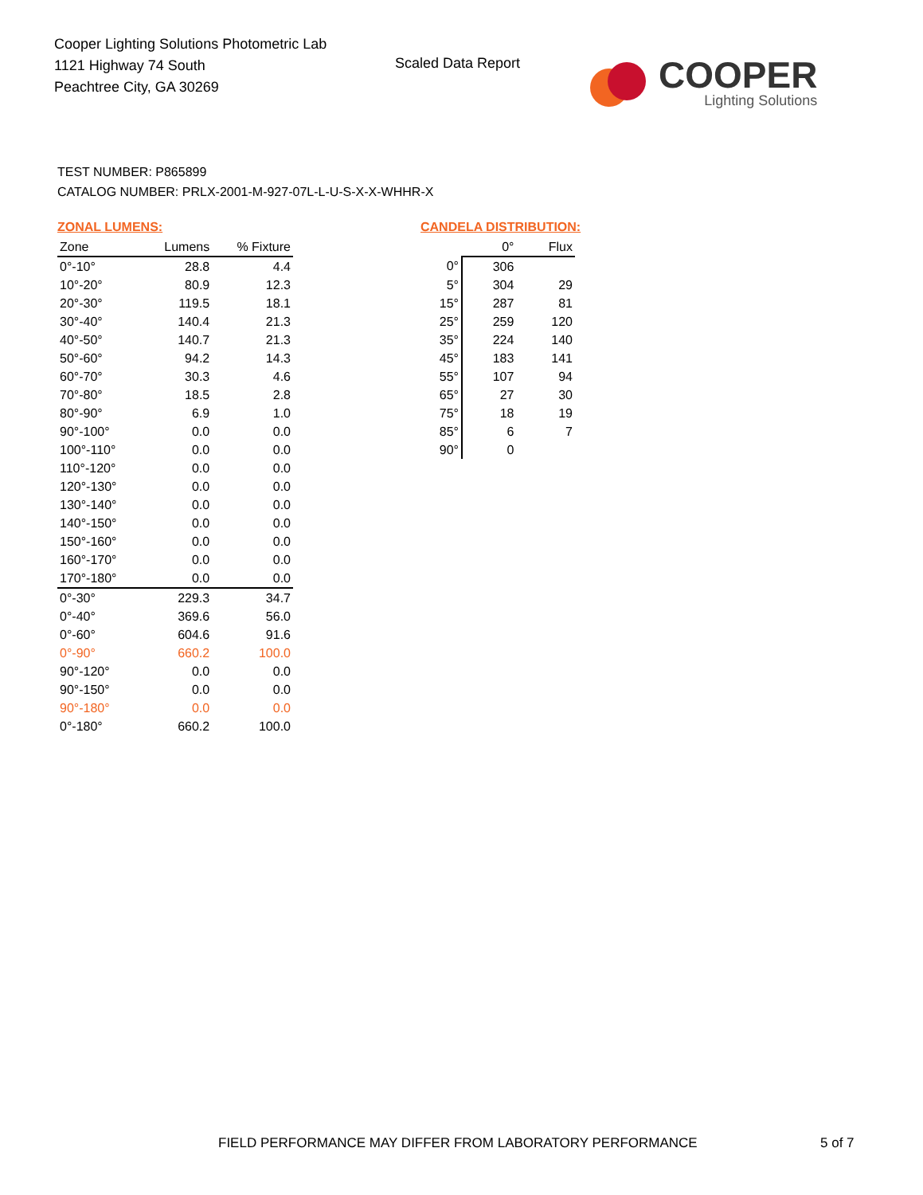Cooper Lighting Solutions Photometric Lab
1121 Highway 74 South
Peachtree City, GA 30269
Scaled Data Report
COOPER
Lighting Solutions
TEST NUMBER: P865899
CATALOG NUMBER: PRLX-2001-M-927-07L-L-U-S-X-X-WHHR-X
ZONAL LUMENS:
| Zone | Lumens | % Fixture |
| --- | --- | --- |
| 0°-10° | 28.8 | 4.4 |
| 10°-20° | 80.9 | 12.3 |
| 20°-30° | 119.5 | 18.1 |
| 30°-40° | 140.4 | 21.3 |
| 40°-50° | 140.7 | 21.3 |
| 50°-60° | 94.2 | 14.3 |
| 60°-70° | 30.3 | 4.6 |
| 70°-80° | 18.5 | 2.8 |
| 80°-90° | 6.9 | 1.0 |
| 90°-100° | 0.0 | 0.0 |
| 100°-110° | 0.0 | 0.0 |
| 110°-120° | 0.0 | 0.0 |
| 120°-130° | 0.0 | 0.0 |
| 130°-140° | 0.0 | 0.0 |
| 140°-150° | 0.0 | 0.0 |
| 150°-160° | 0.0 | 0.0 |
| 160°-170° | 0.0 | 0.0 |
| 170°-180° | 0.0 | 0.0 |
| 0°-30° | 229.3 | 34.7 |
| 0°-40° | 369.6 | 56.0 |
| 0°-60° | 604.6 | 91.6 |
| 0°-90° | 660.2 | 100.0 |
| 90°-120° | 0.0 | 0.0 |
| 90°-150° | 0.0 | 0.0 |
| 90°-180° | 0.0 | 0.0 |
| 0°-180° | 660.2 | 100.0 |
CANDELA DISTRIBUTION:
| | 0° | Flux |
| --- | --- | --- |
| 0° | 306 | |
| 5° | 304 | 29 |
| 15° | 287 | 81 |
| 25° | 259 | 120 |
| 35° | 224 | 140 |
| 45° | 183 | 141 |
| 55° | 107 | 94 |
| 65° | 27 | 30 |
| 75° | 18 | 19 |
| 85° | 6 | 7 |
| 90° | 0 | |
FIELD PERFORMANCE MAY DIFFER FROM LABORATORY PERFORMANCE
5 of 7